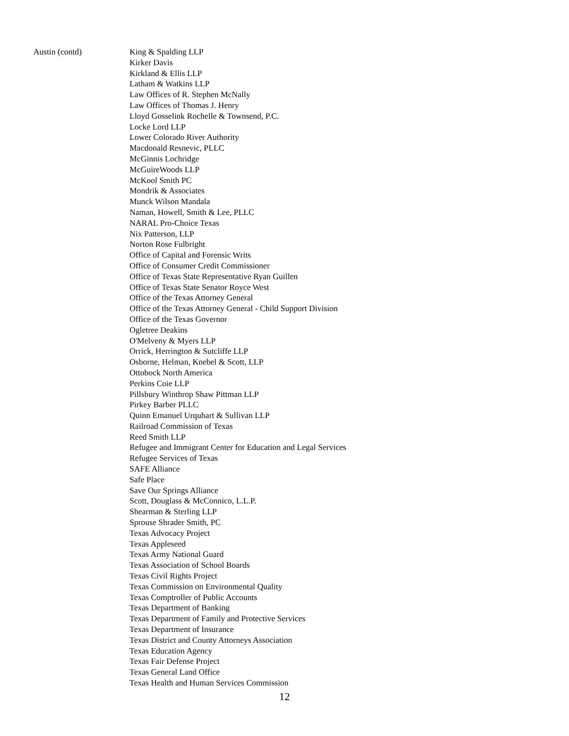Austin (contd) King & Spalding LLP
Kirker Davis
Kirkland & Ellis LLP
Latham & Watkins LLP
Law Offices of R. Stephen McNally
Law Offices of Thomas J. Henry
Lloyd Gosselink Rochelle & Townsend, P.C.
Locke Lord LLP
Lower Colorado River Authority
Macdonald Resnevic, PLLC
McGinnis Lochridge
McGuireWoods LLP
McKool Smith PC
Mondrik & Associates
Munck Wilson Mandala
Naman, Howell, Smith & Lee, PLLC
NARAL Pro-Choice Texas
Nix Patterson, LLP
Norton Rose Fulbright
Office of Capital and Forensic Writs
Office of Consumer Credit Commissioner
Office of Texas State Representative Ryan Guillen
Office of Texas State Senator Royce West
Office of the Texas Attorney General
Office of the Texas Attorney General - Child Support Division
Office of the Texas Governor
Ogletree Deakins
O'Melveny & Myers LLP
Orrick, Herrington & Sutcliffe LLP
Osborne, Helman, Knebel & Scott, LLP
Ottobock North America
Perkins Coie LLP
Pillsbury Winthrop Shaw Pittman LLP
Pirkey Barber PLLC
Quinn Emanuel Urquhart & Sullivan LLP
Railroad Commission of Texas
Reed Smith LLP
Refugee and Immigrant Center for Education and Legal Services
Refugee Services of Texas
SAFE Alliance
Safe Place
Save Our Springs Alliance
Scott, Douglass & McConnico, L.L.P.
Shearman & Sterling LLP
Sprouse Shrader Smith, PC
Texas Advocacy Project
Texas Appleseed
Texas Army National Guard
Texas Association of School Boards
Texas Civil Rights Project
Texas Commission on Environmental Quality
Texas Comptroller of Public Accounts
Texas Department of Banking
Texas Department of Family and Protective Services
Texas Department of Insurance
Texas District and County Attorneys Association
Texas Education Agency
Texas Fair Defense Project
Texas General Land Office
Texas Health and Human Services Commission
12